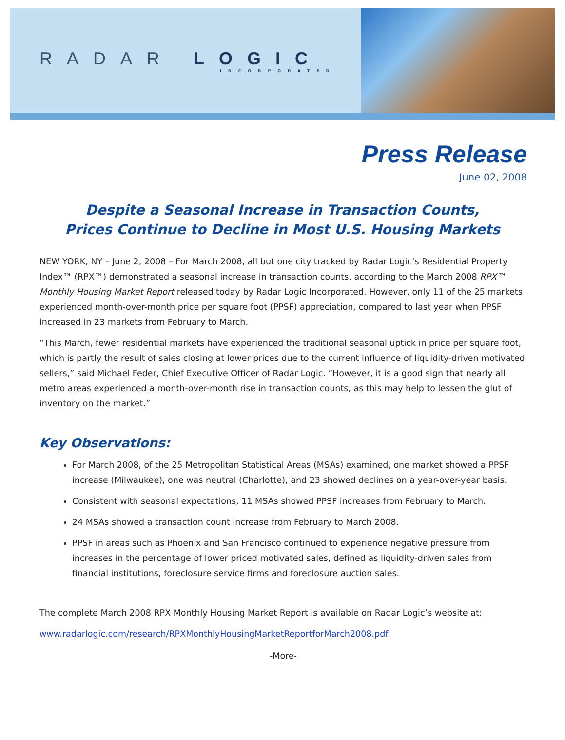RADAR LOGIC
INCORPORATED
Press Release
June 02, 2008
Despite a Seasonal Increase in Transaction Counts,
Prices Continue to Decline in Most U.S. Housing Markets
NEW YORK, NY – June 2, 2008 – For March 2008, all but one city tracked by Radar Logic’s Residential Property Index™ (RPX™) demonstrated a seasonal increase in transaction counts, according to the March 2008 RPX™ Monthly Housing Market Report released today by Radar Logic Incorporated. However, only 11 of the 25 markets experienced month-over-month price per square foot (PPSF) appreciation, compared to last year when PPSF increased in 23 markets from February to March.
“This March, fewer residential markets have experienced the traditional seasonal uptick in price per square foot, which is partly the result of sales closing at lower prices due to the current influence of liquidity-driven motivated sellers,” said Michael Feder, Chief Executive Officer of Radar Logic. “However, it is a good sign that nearly all metro areas experienced a month-over-month rise in transaction counts, as this may help to lessen the glut of inventory on the market.”
Key Observations:
For March 2008, of the 25 Metropolitan Statistical Areas (MSAs) examined, one market showed a PPSF increase (Milwaukee), one was neutral (Charlotte), and 23 showed declines on a year-over-year basis.
Consistent with seasonal expectations, 11 MSAs showed PPSF increases from February to March.
24 MSAs showed a transaction count increase from February to March 2008.
PPSF in areas such as Phoenix and San Francisco continued to experience negative pressure from increases in the percentage of lower priced motivated sales, defined as liquidity-driven sales from financial institutions, foreclosure service firms and foreclosure auction sales.
The complete March 2008 RPX Monthly Housing Market Report is available on Radar Logic’s website at:
www.radarlogic.com/research/RPXMonthlyHousingMarketReportforMarch2008.pdf
-More-